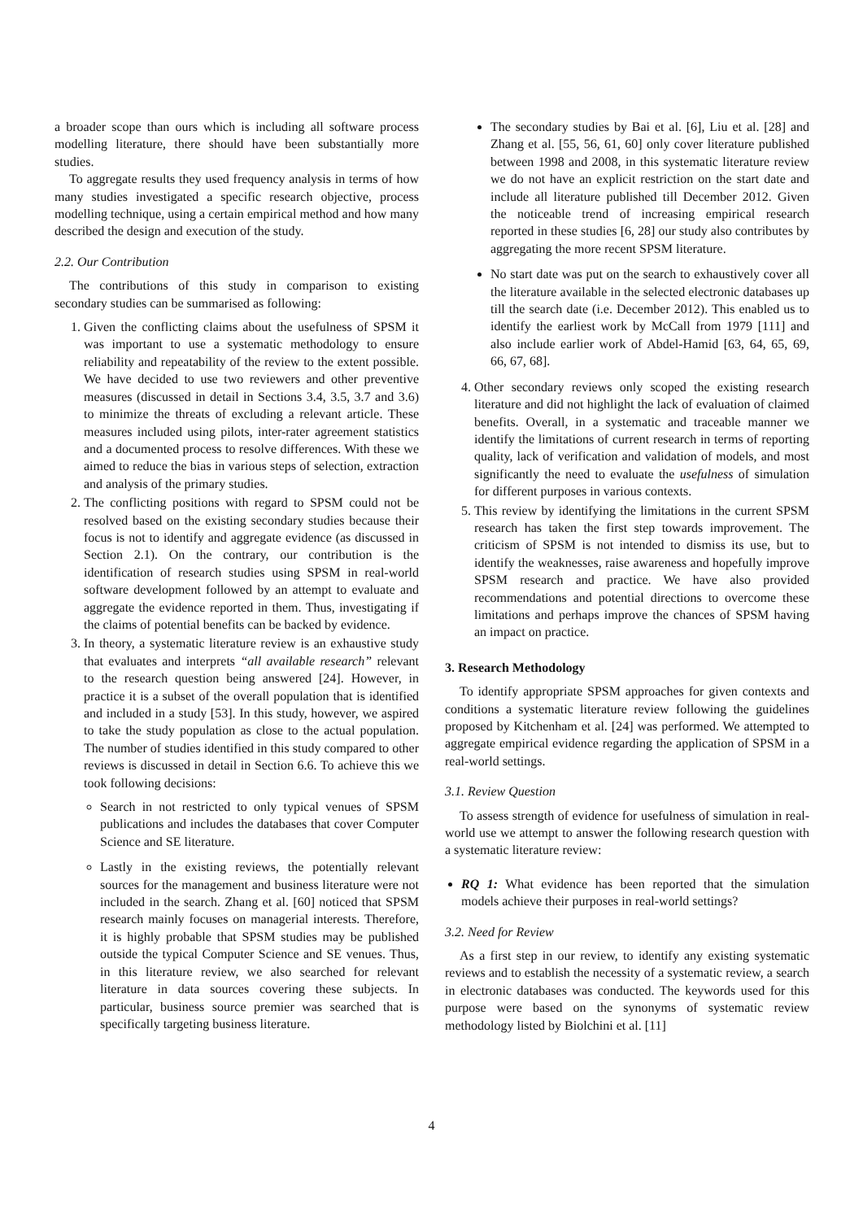a broader scope than ours which is including all software process modelling literature, there should have been substantially more studies.
To aggregate results they used frequency analysis in terms of how many studies investigated a specific research objective, process modelling technique, using a certain empirical method and how many described the design and execution of the study.
2.2. Our Contribution
The contributions of this study in comparison to existing secondary studies can be summarised as following:
1. Given the conflicting claims about the usefulness of SPSM it was important to use a systematic methodology to ensure reliability and repeatability of the review to the extent possible. We have decided to use two reviewers and other preventive measures (discussed in detail in Sections 3.4, 3.5, 3.7 and 3.6) to minimize the threats of excluding a relevant article. These measures included using pilots, inter-rater agreement statistics and a documented process to resolve differences. With these we aimed to reduce the bias in various steps of selection, extraction and analysis of the primary studies.
2. The conflicting positions with regard to SPSM could not be resolved based on the existing secondary studies because their focus is not to identify and aggregate evidence (as discussed in Section 2.1). On the contrary, our contribution is the identification of research studies using SPSM in real-world software development followed by an attempt to evaluate and aggregate the evidence reported in them. Thus, investigating if the claims of potential benefits can be backed by evidence.
3. In theory, a systematic literature review is an exhaustive study that evaluates and interprets “all available research” relevant to the research question being answered [24]. However, in practice it is a subset of the overall population that is identified and included in a study [53]. In this study, however, we aspired to take the study population as close to the actual population. The number of studies identified in this study compared to other reviews is discussed in detail in Section 6.6. To achieve this we took following decisions:
Search in not restricted to only typical venues of SPSM publications and includes the databases that cover Computer Science and SE literature.
Lastly in the existing reviews, the potentially relevant sources for the management and business literature were not included in the search. Zhang et al. [60] noticed that SPSM research mainly focuses on managerial interests. Therefore, it is highly probable that SPSM studies may be published outside the typical Computer Science and SE venues. Thus, in this literature review, we also searched for relevant literature in data sources covering these subjects. In particular, business source premier was searched that is specifically targeting business literature.
The secondary studies by Bai et al. [6], Liu et al. [28] and Zhang et al. [55, 56, 61, 60] only cover literature published between 1998 and 2008, in this systematic literature review we do not have an explicit restriction on the start date and include all literature published till December 2012. Given the noticeable trend of increasing empirical research reported in these studies [6, 28] our study also contributes by aggregating the more recent SPSM literature.
No start date was put on the search to exhaustively cover all the literature available in the selected electronic databases up till the search date (i.e. December 2012). This enabled us to identify the earliest work by McCall from 1979 [111] and also include earlier work of Abdel-Hamid [63, 64, 65, 69, 66, 67, 68].
4. Other secondary reviews only scoped the existing research literature and did not highlight the lack of evaluation of claimed benefits. Overall, in a systematic and traceable manner we identify the limitations of current research in terms of reporting quality, lack of verification and validation of models, and most significantly the need to evaluate the usefulness of simulation for different purposes in various contexts.
5. This review by identifying the limitations in the current SPSM research has taken the first step towards improvement. The criticism of SPSM is not intended to dismiss its use, but to identify the weaknesses, raise awareness and hopefully improve SPSM research and practice. We have also provided recommendations and potential directions to overcome these limitations and perhaps improve the chances of SPSM having an impact on practice.
3. Research Methodology
To identify appropriate SPSM approaches for given contexts and conditions a systematic literature review following the guidelines proposed by Kitchenham et al. [24] was performed. We attempted to aggregate empirical evidence regarding the application of SPSM in a real-world settings.
3.1. Review Question
To assess strength of evidence for usefulness of simulation in real-world use we attempt to answer the following research question with a systematic literature review:
RQ 1: What evidence has been reported that the simulation models achieve their purposes in real-world settings?
3.2. Need for Review
As a first step in our review, to identify any existing systematic reviews and to establish the necessity of a systematic review, a search in electronic databases was conducted. The keywords used for this purpose were based on the synonyms of systematic review methodology listed by Biolchini et al. [11]
4